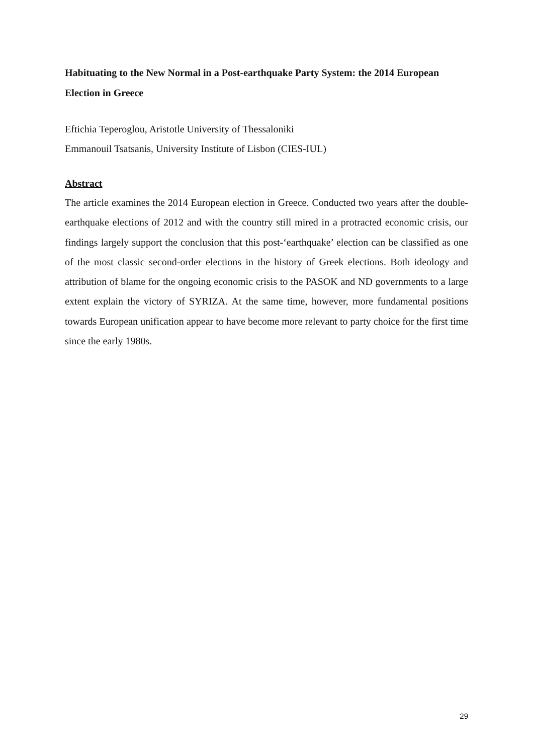Habituating to the New Normal in a Post-earthquake Party System: the 2014 European Election in Greece
Eftichia Teperoglou, Aristotle University of Thessaloniki
Emmanouil Tsatsanis, University Institute of Lisbon (CIES-IUL)
Abstract
The article examines the 2014 European election in Greece. Conducted two years after the double-earthquake elections of 2012 and with the country still mired in a protracted economic crisis, our findings largely support the conclusion that this post-‘earthquake’ election can be classified as one of the most classic second-order elections in the history of Greek elections. Both ideology and attribution of blame for the ongoing economic crisis to the PASOK and ND governments to a large extent explain the victory of SYRIZA. At the same time, however, more fundamental positions towards European unification appear to have become more relevant to party choice for the first time since the early 1980s.
29